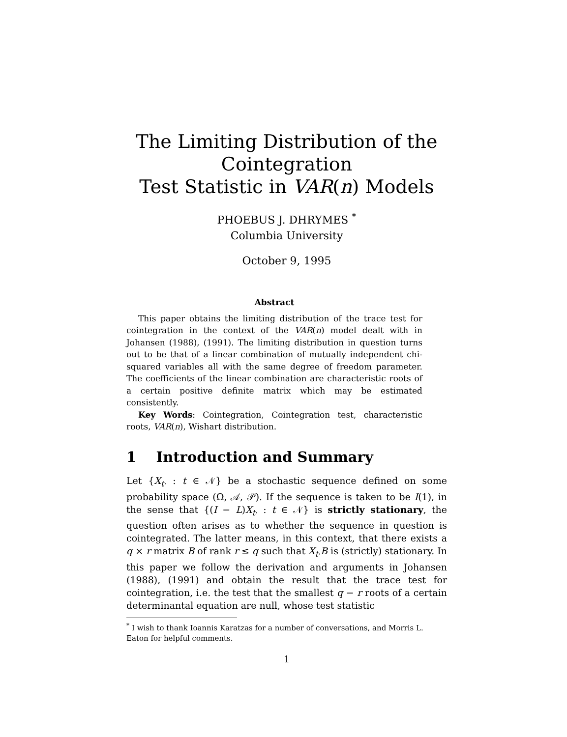The Limiting Distribution of the Cointegration
Test Statistic in VAR(n) Models
PHOEBUS J. DHRYMES <sup>*</sup>
Columbia University
October 9, 1995
Abstract
This paper obtains the limiting distribution of the trace test for cointegration in the context of the VAR(n) model dealt with in Johansen (1988), (1991). The limiting distribution in question turns out to be that of a linear combination of mutually independent chi-squared variables all with the same degree of freedom parameter. The coefficients of the linear combination are characteristic roots of a certain positive definite matrix which may be estimated consistently.
Key Words: Cointegration, Cointegration test, characteristic roots, VAR(n), Wishart distribution.
1 Introduction and Summary
Let {X<sub>t·</sub> : t ∈ 𝒩} be a stochastic sequence defined on some probability space (Ω, 𝒜, 𝒫). If the sequence is taken to be I(1), in the sense that {(I − L)X<sub>t·</sub> : t ∈ 𝒩} is strictly stationary, the question often arises as to whether the sequence in question is cointegrated. The latter means, in this context, that there exists a q × r matrix B of rank r ≤ q such that X<sub>t·</sub>B is (strictly) stationary. In this paper we follow the derivation and arguments in Johansen (1988), (1991) and obtain the result that the trace test for cointegration, i.e. the test that the smallest q − r roots of a certain determinantal equation are null, whose test statistic
<sup>*</sup> I wish to thank Ioannis Karatzas for a number of conversations, and Morris L. Eaton for helpful comments.
1